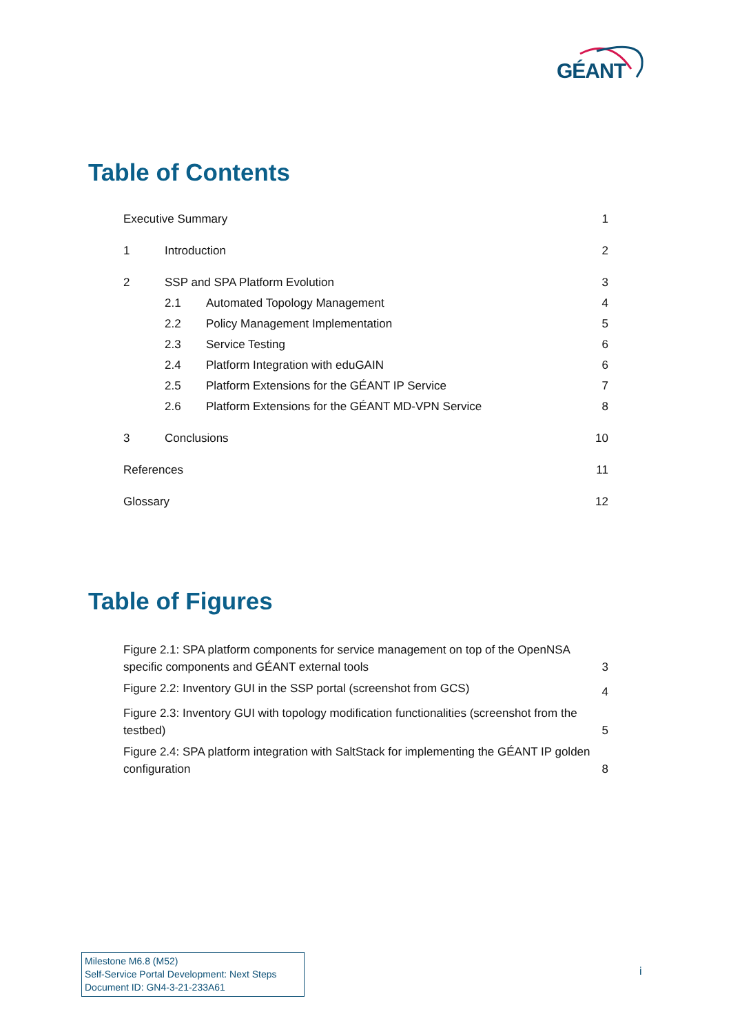GÉANT
Table of Contents
| Executive Summary | | | 1 |
| 1 | Introduction | | 2 |
| 2 | SSP and SPA Platform Evolution | | 3 |
| | 2.1 | Automated Topology Management | 4 |
| | 2.2 | Policy Management Implementation | 5 |
| | 2.3 | Service Testing | 6 |
| | 2.4 | Platform Integration with eduGAIN | 6 |
| | 2.5 | Platform Extensions for the GÉANT IP Service | 7 |
| | 2.6 | Platform Extensions for the GÉANT MD-VPN Service | 8 |
| 3 | Conclusions | | 10 |
| References | | | 11 |
| Glossary | | | 12 |
Table of Figures
| Figure 2.1: SPA platform components for service management on top of the OpenNSA specific components and GÉANT external tools | 3 |
| Figure 2.2: Inventory GUI in the SSP portal (screenshot from GCS) | 4 |
| Figure 2.3: Inventory GUI with topology modification functionalities (screenshot from the testbed) | 5 |
| Figure 2.4: SPA platform integration with SaltStack for implementing the GÉANT IP golden configuration | 8 |
Milestone M6.8 (M52)
Self-Service Portal Development: Next Steps
Document ID: GN4-3-21-233A61
i